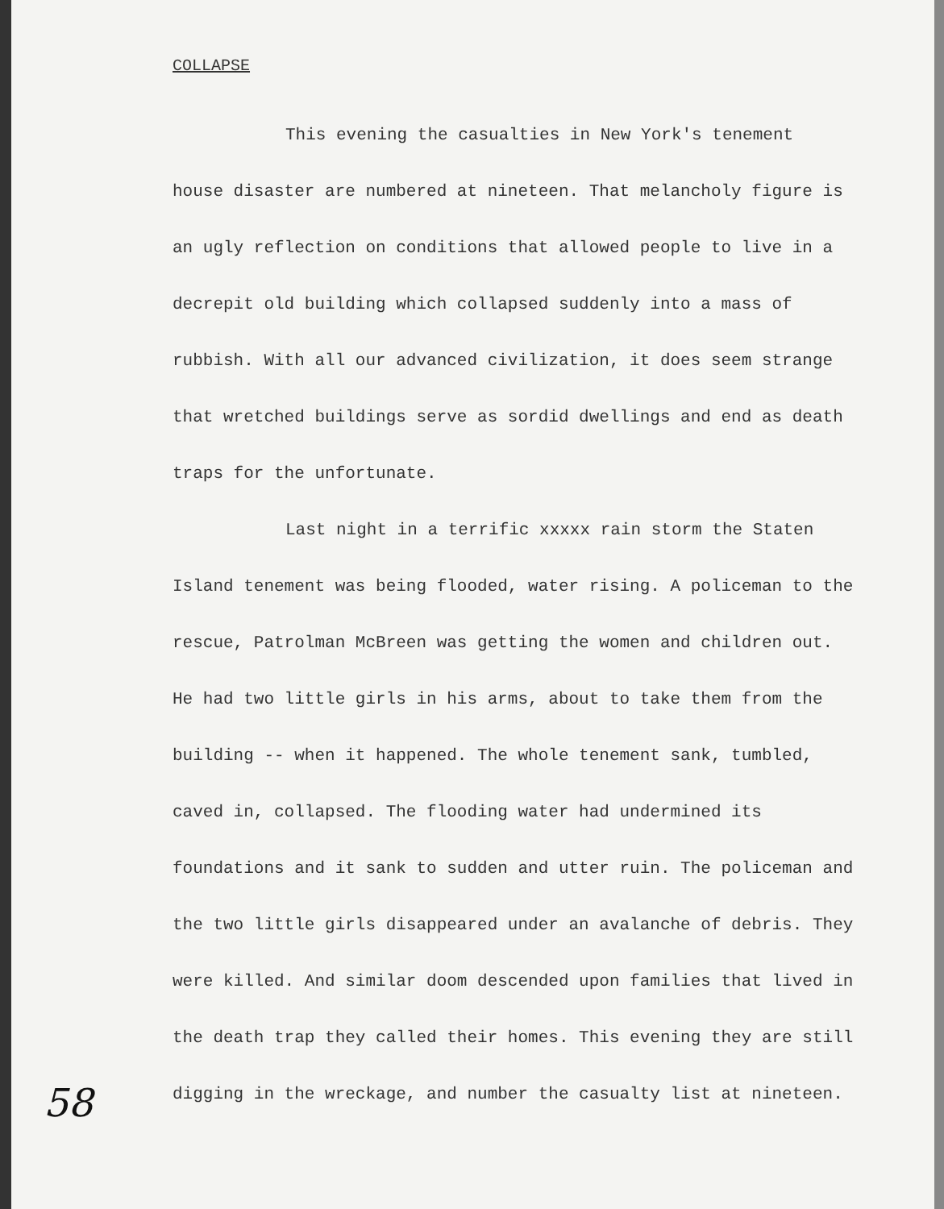COLLAPSE
This evening the casualties in New York's tenement house disaster are numbered at nineteen. That melancholy figure is an ugly reflection on conditions that allowed people to live in a decrepit old building which collapsed suddenly into a mass of rubbish. With all our advanced civilization, it does seem strange that wretched buildings serve as sordid dwellings and end as death traps for the unfortunate.
Last night in a terrific xxxxx rain storm the Staten Island tenement was being flooded, water rising. A policeman to the rescue, Patrolman McBreen was getting the women and children out. He had two little girls in his arms, about to take them from the building -- when it happened. The whole tenement sank, tumbled, caved in, collapsed. The flooding water had undermined its foundations and it sank to sudden and utter ruin. The policeman and the two little girls disappeared under an avalanche of debris. They were killed. And similar doom descended upon families that lived in the death trap they called their homes. This evening they are still digging in the wreckage, and number the casualty list at nineteen.
58